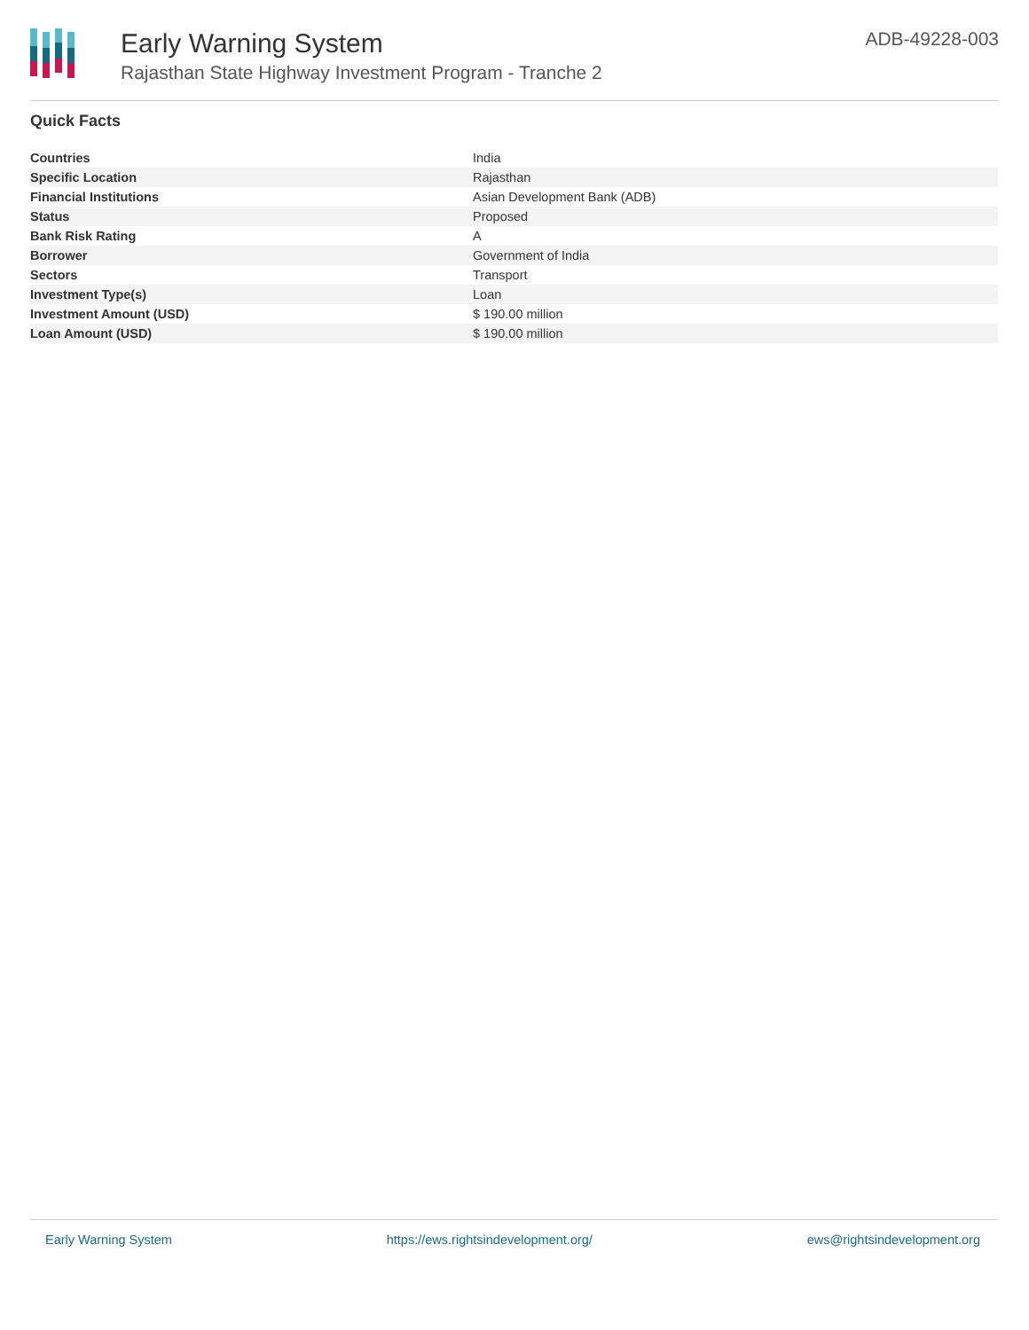Early Warning System
Rajasthan State Highway Investment Program - Tranche 2
ADB-49228-003
Quick Facts
| Countries | India |
| Specific Location | Rajasthan |
| Financial Institutions | Asian Development Bank (ADB) |
| Status | Proposed |
| Bank Risk Rating | A |
| Borrower | Government of India |
| Sectors | Transport |
| Investment Type(s) | Loan |
| Investment Amount (USD) | $ 190.00 million |
| Loan Amount (USD) | $ 190.00 million |
Early Warning System https://ews.rightsindevelopment.org/ ews@rightsindevelopment.org